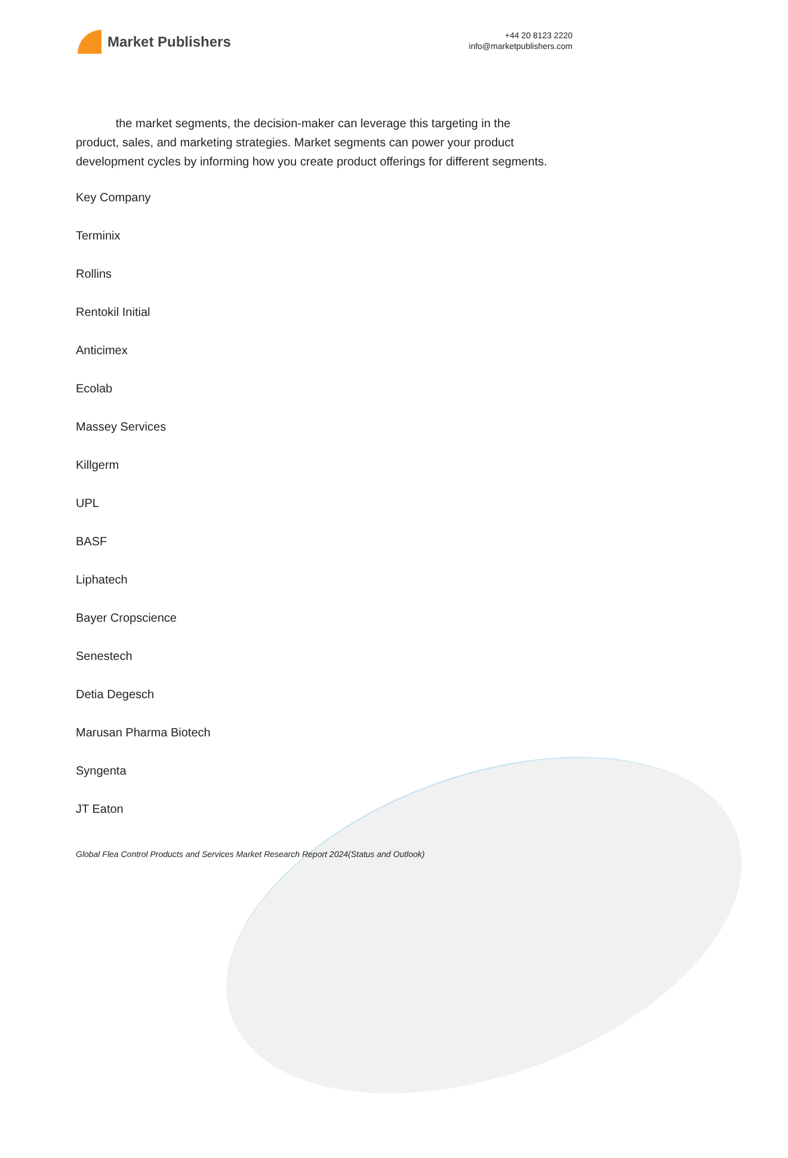Market Publishers
+44 20 8123 2220
info@marketpublishers.com
the market segments, the decision-maker can leverage this targeting in the product, sales, and marketing strategies. Market segments can power your product development cycles by informing how you create product offerings for different segments.
Key Company
Terminix
Rollins
Rentokil Initial
Anticimex
Ecolab
Massey Services
Killgerm
UPL
BASF
Liphatech
Bayer Cropscience
Senestech
Detia Degesch
Marusan Pharma Biotech
Syngenta
JT Eaton
Global Flea Control Products and Services Market Research Report 2024(Status and Outlook)